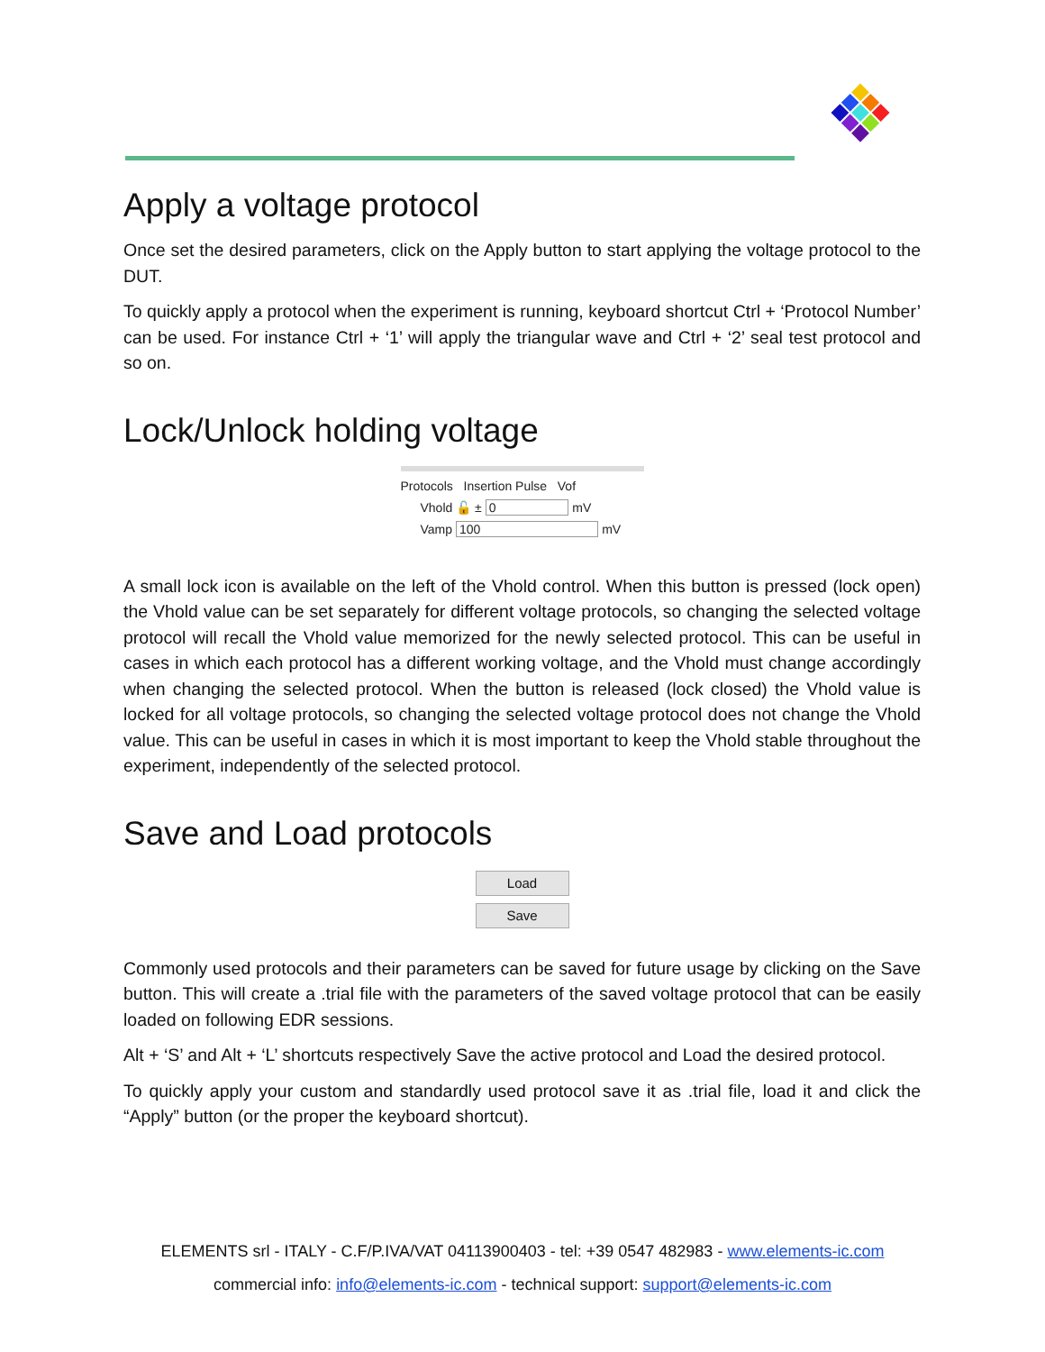Apply a voltage protocol
Once set the desired parameters, click on the Apply button to start applying the voltage protocol to the DUT.
To quickly apply a protocol when the experiment is running, keyboard shortcut Ctrl + ‘Protocol Number’ can be used. For instance Ctrl + ‘1’ will apply the triangular wave and Ctrl + ‘2’ seal test protocol and so on.
Lock/Unlock holding voltage
Protocols Insertion Pulse Vof
Vhold 🔓 ± 0 mV
Vamp 100 mV
A small lock icon is available on the left of the Vhold control. When this button is pressed (lock open) the Vhold value can be set separately for different voltage protocols, so changing the selected voltage protocol will recall the Vhold value memorized for the newly selected protocol. This can be useful in cases in which each protocol has a different working voltage, and the Vhold must change accordingly when changing the selected protocol. When the button is released (lock closed) the Vhold value is locked for all voltage protocols, so changing the selected voltage protocol does not change the Vhold value. This can be useful in cases in which it is most important to keep the Vhold stable throughout the experiment, independently of the selected protocol.
Save and Load protocols
Load
Save
Commonly used protocols and their parameters can be saved for future usage by clicking on the Save button. This will create a .trial file with the parameters of the saved voltage protocol that can be easily loaded on following EDR sessions.
Alt + ‘S’ and Alt + ‘L’ shortcuts respectively Save the active protocol and Load the desired protocol.
To quickly apply your custom and standardly used protocol save it as .trial file, load it and click the “Apply” button (or the proper the keyboard shortcut).
ELEMENTS srl - ITALY - C.F/P.IVA/VAT 04113900403 - tel: +39 0547 482983 - www.elements-ic.com
commercial info: info@elements-ic.com - technical support: support@elements-ic.com